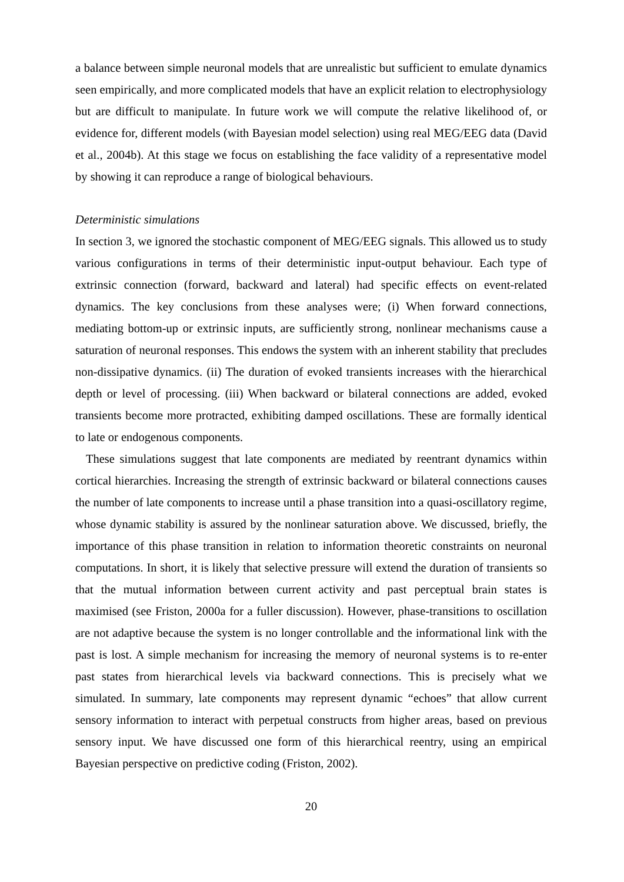a balance between simple neuronal models that are unrealistic but sufficient to emulate dynamics seen empirically, and more complicated models that have an explicit relation to electrophysiology but are difficult to manipulate. In future work we will compute the relative likelihood of, or evidence for, different models (with Bayesian model selection) using real MEG/EEG data (David et al., 2004b). At this stage we focus on establishing the face validity of a representative model by showing it can reproduce a range of biological behaviours.
Deterministic simulations
In section 3, we ignored the stochastic component of MEG/EEG signals. This allowed us to study various configurations in terms of their deterministic input-output behaviour. Each type of extrinsic connection (forward, backward and lateral) had specific effects on event-related dynamics. The key conclusions from these analyses were; (i) When forward connections, mediating bottom-up or extrinsic inputs, are sufficiently strong, nonlinear mechanisms cause a saturation of neuronal responses. This endows the system with an inherent stability that precludes non-dissipative dynamics. (ii) The duration of evoked transients increases with the hierarchical depth or level of processing. (iii) When backward or bilateral connections are added, evoked transients become more protracted, exhibiting damped oscillations. These are formally identical to late or endogenous components.
These simulations suggest that late components are mediated by reentrant dynamics within cortical hierarchies. Increasing the strength of extrinsic backward or bilateral connections causes the number of late components to increase until a phase transition into a quasi-oscillatory regime, whose dynamic stability is assured by the nonlinear saturation above. We discussed, briefly, the importance of this phase transition in relation to information theoretic constraints on neuronal computations. In short, it is likely that selective pressure will extend the duration of transients so that the mutual information between current activity and past perceptual brain states is maximised (see Friston, 2000a for a fuller discussion). However, phase-transitions to oscillation are not adaptive because the system is no longer controllable and the informational link with the past is lost. A simple mechanism for increasing the memory of neuronal systems is to re-enter past states from hierarchical levels via backward connections. This is precisely what we simulated. In summary, late components may represent dynamic “echoes” that allow current sensory information to interact with perpetual constructs from higher areas, based on previous sensory input. We have discussed one form of this hierarchical reentry, using an empirical Bayesian perspective on predictive coding (Friston, 2002).
20